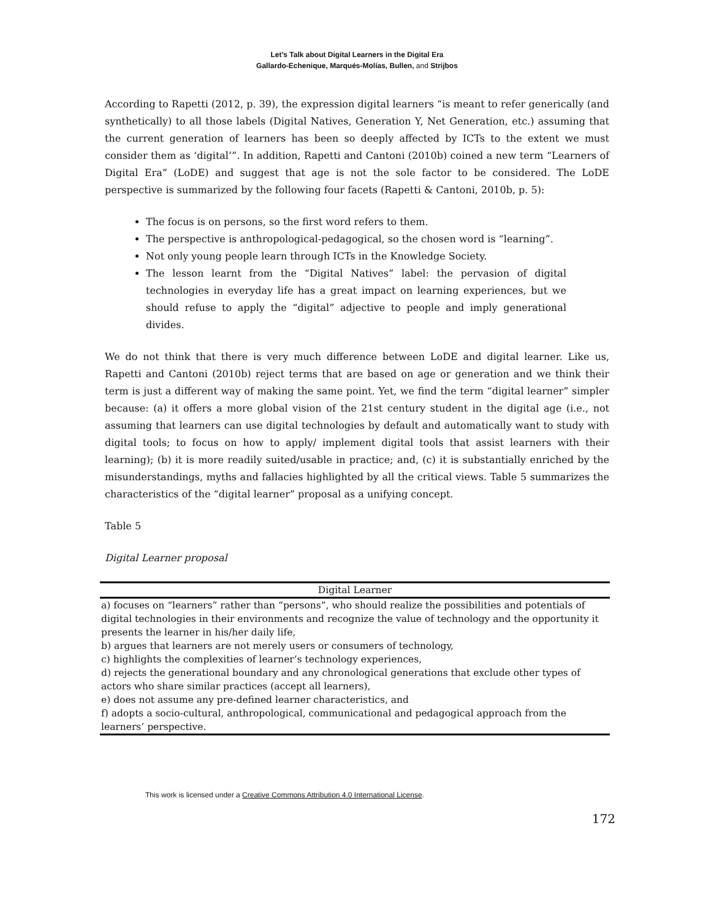Let’s Talk about Digital Learners in the Digital Era
Gallardo-Echenique, Marqués-Molías, Bullen, and Strijbos
According to Rapetti (2012, p. 39), the expression digital learners “is meant to refer generically (and synthetically) to all those labels (Digital Natives, Generation Y, Net Generation, etc.) assuming that the current generation of learners has been so deeply affected by ICTs to the extent we must consider them as ‘digital’”. In addition, Rapetti and Cantoni (2010b) coined a new term “Learners of Digital Era” (LoDE) and suggest that age is not the sole factor to be considered. The LoDE perspective is summarized by the following four facets (Rapetti & Cantoni, 2010b, p. 5):
The focus is on persons, so the first word refers to them.
The perspective is anthropological-pedagogical, so the chosen word is “learning”.
Not only young people learn through ICTs in the Knowledge Society.
The lesson learnt from the “Digital Natives” label: the pervasion of digital technologies in everyday life has a great impact on learning experiences, but we should refuse to apply the “digital” adjective to people and imply generational divides.
We do not think that there is very much difference between LoDE and digital learner. Like us, Rapetti and Cantoni (2010b) reject terms that are based on age or generation and we think their term is just a different way of making the same point. Yet, we find the term “digital learner” simpler because: (a) it offers a more global vision of the 21st century student in the digital age (i.e., not assuming that learners can use digital technologies by default and automatically want to study with digital tools; to focus on how to apply/ implement digital tools that assist learners with their learning); (b) it is more readily suited/usable in practice; and, (c) it is substantially enriched by the misunderstandings, myths and fallacies highlighted by all the critical views. Table 5 summarizes the characteristics of the “digital learner” proposal as a unifying concept.
Table 5
Digital Learner proposal
| Digital Learner |
| --- |
| a) focuses on “learners” rather than “persons”, who should realize the possibilities and potentials of digital technologies in their environments and recognize the value of technology and the opportunity it presents the learner in his/her daily life, b) argues that learners are not merely users or consumers of technology, c) highlights the complexities of learner’s technology experiences, d) rejects the generational boundary and any chronological generations that exclude other types of actors who share similar practices (accept all learners), e) does not assume any pre-defined learner characteristics, and f) adopts a socio-cultural, anthropological, communicational and pedagogical approach from the learners’ perspective. |
This work is licensed under a Creative Commons Attribution 4.0 International License.
172